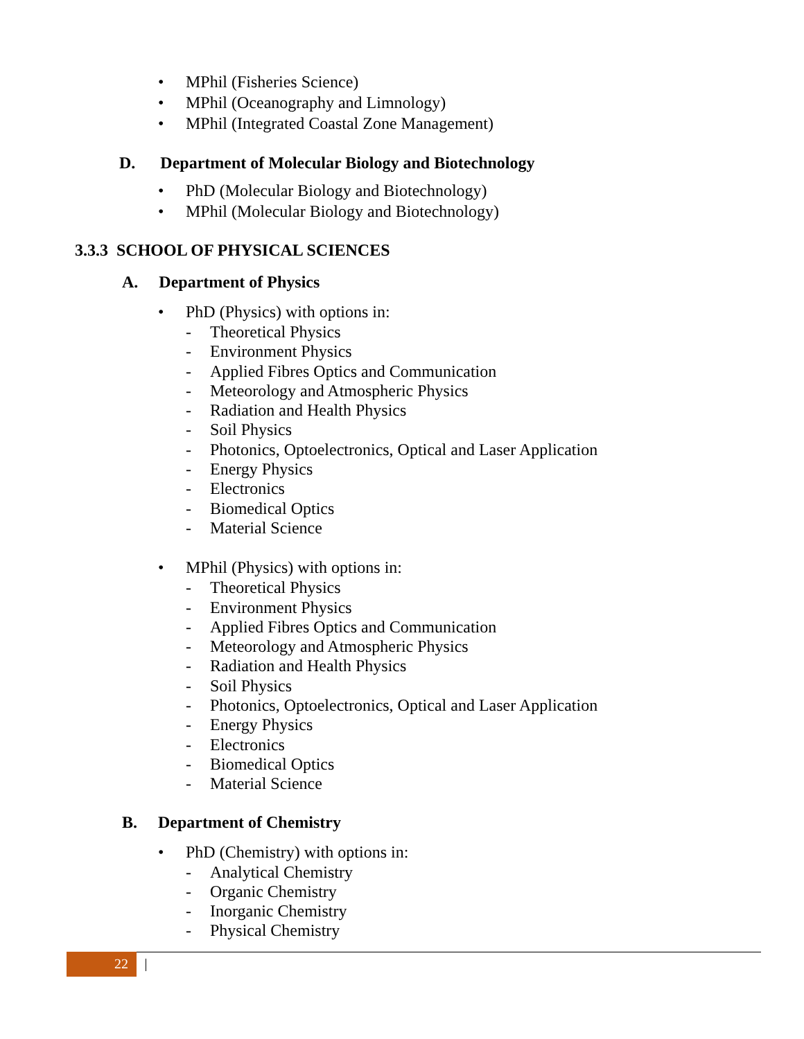• MPhil (Fisheries Science)
• MPhil (Oceanography and Limnology)
• MPhil (Integrated Coastal Zone Management)
D. Department of Molecular Biology and Biotechnology
• PhD (Molecular Biology and Biotechnology)
• MPhil (Molecular Biology and Biotechnology)
3.3.3 SCHOOL OF PHYSICAL SCIENCES
A. Department of Physics
• PhD (Physics) with options in:
- Theoretical Physics
- Environment Physics
- Applied Fibres Optics and Communication
- Meteorology and Atmospheric Physics
- Radiation and Health Physics
- Soil Physics
- Photonics, Optoelectronics, Optical and Laser Application
- Energy Physics
- Electronics
- Biomedical Optics
- Material Science
• MPhil (Physics) with options in:
- Theoretical Physics
- Environment Physics
- Applied Fibres Optics and Communication
- Meteorology and Atmospheric Physics
- Radiation and Health Physics
- Soil Physics
- Photonics, Optoelectronics, Optical and Laser Application
- Energy Physics
- Electronics
- Biomedical Optics
- Material Science
B. Department of Chemistry
• PhD (Chemistry) with options in:
- Analytical Chemistry
- Organic Chemistry
- Inorganic Chemistry
- Physical Chemistry
22